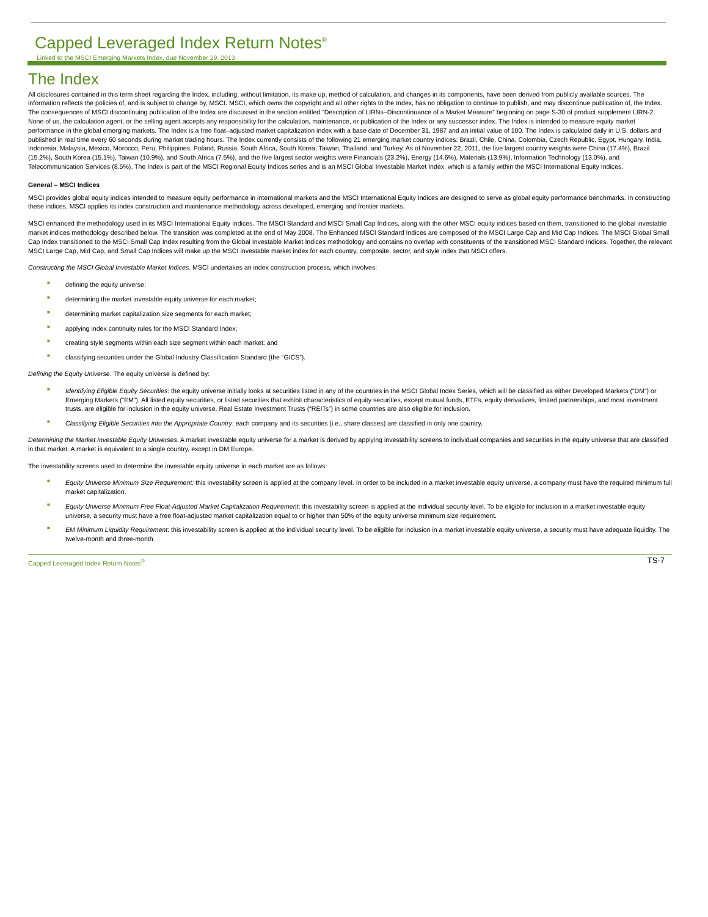Capped Leveraged Index Return Notes<sup>®</sup>
Linked to the MSCI Emerging Markets Index, due November 29, 2013
The Index
All disclosures contained in this term sheet regarding the Index, including, without limitation, its make up, method of calculation, and changes in its components, have been derived from publicly available sources. The information reflects the policies of, and is subject to change by, MSCI. MSCI, which owns the copyright and all other rights to the Index, has no obligation to continue to publish, and may discontinue publication of, the Index. The consequences of MSCI discontinuing publication of the Index are discussed in the section entitled “Description of LIRNs–Discontinuance of a Market Measure” beginning on page S-30 of product supplement LIRN-2. None of us, the calculation agent, or the selling agent accepts any responsibility for the calculation, maintenance, or publication of the Index or any successor index. The Index is intended to measure equity market performance in the global emerging markets. The Index is a free float–adjusted market capitalization index with a base date of December 31, 1987 and an initial value of 100. The Index is calculated daily in U.S. dollars and published in real time every 60 seconds during market trading hours. The Index currently consists of the following 21 emerging market country indices: Brazil, Chile, China, Colombia, Czech Republic, Egypt, Hungary, India, Indonesia, Malaysia, Mexico, Morocco, Peru, Philippines, Poland, Russia, South Africa, South Korea, Taiwan, Thailand, and Turkey. As of November 22, 2011, the five largest country weights were China (17.4%), Brazil (15.2%), South Korea (15.1%), Taiwan (10.9%), and South Africa (7.5%), and the five largest sector weights were Financials (23.2%), Energy (14.6%), Materials (13.9%), Information Technology (13.0%), and Telecommunication Services (8.5%). The Index is part of the MSCI Regional Equity Indices series and is an MSCI Global Investable Market Index, which is a family within the MSCI International Equity Indices.
General – MSCI Indices
MSCI provides global equity indices intended to measure equity performance in international markets and the MSCI International Equity Indices are designed to serve as global equity performance benchmarks. In constructing these indices, MSCI applies its index construction and maintenance methodology across developed, emerging and frontier markets.
MSCI enhanced the methodology used in its MSCI International Equity Indices. The MSCI Standard and MSCI Small Cap Indices, along with the other MSCI equity indices based on them, transitioned to the global investable market indices methodology described below. The transition was completed at the end of May 2008. The Enhanced MSCI Standard Indices are composed of the MSCI Large Cap and Mid Cap Indices. The MSCI Global Small Cap Index transitioned to the MSCI Small Cap Index resulting from the Global Investable Market Indices methodology and contains no overlap with constituents of the transitioned MSCI Standard Indices. Together, the relevant MSCI Large Cap, Mid Cap, and Small Cap Indices will make up the MSCI investable market index for each country, composite, sector, and style index that MSCI offers.
Constructing the MSCI Global Investable Market Indices. MSCI undertakes an index construction process, which involves:
■ defining the equity universe;
■ determining the market investable equity universe for each market;
■ determining market capitalization size segments for each market;
■ applying index continuity rules for the MSCI Standard Index;
■ creating style segments within each size segment within each market; and
■ classifying securities under the Global Industry Classification Standard (the “GICS”).
Defining the Equity Universe. The equity universe is defined by:
■ Identifying Eligible Equity Securities: the equity universe initially looks at securities listed in any of the countries in the MSCI Global Index Series, which will be classified as either Developed Markets (“DM”) or Emerging Markets (“EM”). All listed equity securities, or listed securities that exhibit characteristics of equity securities, except mutual funds, ETFs, equity derivatives, limited partnerships, and most investment trusts, are eligible for inclusion in the equity universe. Real Estate Investment Trusts (“REITs”) in some countries are also eligible for inclusion.
■ Classifying Eligible Securities into the Appropriate Country: each company and its securities (i.e., share classes) are classified in only one country.
Determining the Market Investable Equity Universes. A market investable equity universe for a market is derived by applying investability screens to individual companies and securities in the equity universe that are classified in that market. A market is equivalent to a single country, except in DM Europe.
The investability screens used to determine the investable equity universe in each market are as follows:
■ Equity Universe Minimum Size Requirement: this investability screen is applied at the company level. In order to be included in a market investable equity universe, a company must have the required minimum full market capitalization.
■ Equity Universe Minimum Free Float-Adjusted Market Capitalization Requirement: this investability screen is applied at the individual security level. To be eligible for inclusion in a market investable equity universe, a security must have a free float-adjusted market capitalization equal to or higher than 50% of the equity universe minimum size requirement.
■ EM Minimum Liquidity Requirement: this investability screen is applied at the individual security level. To be eligible for inclusion in a market investable equity universe, a security must have adequate liquidity. The twelve-month and three-month
Capped Leveraged Index Return Notes<sup>®</sup> TS-7